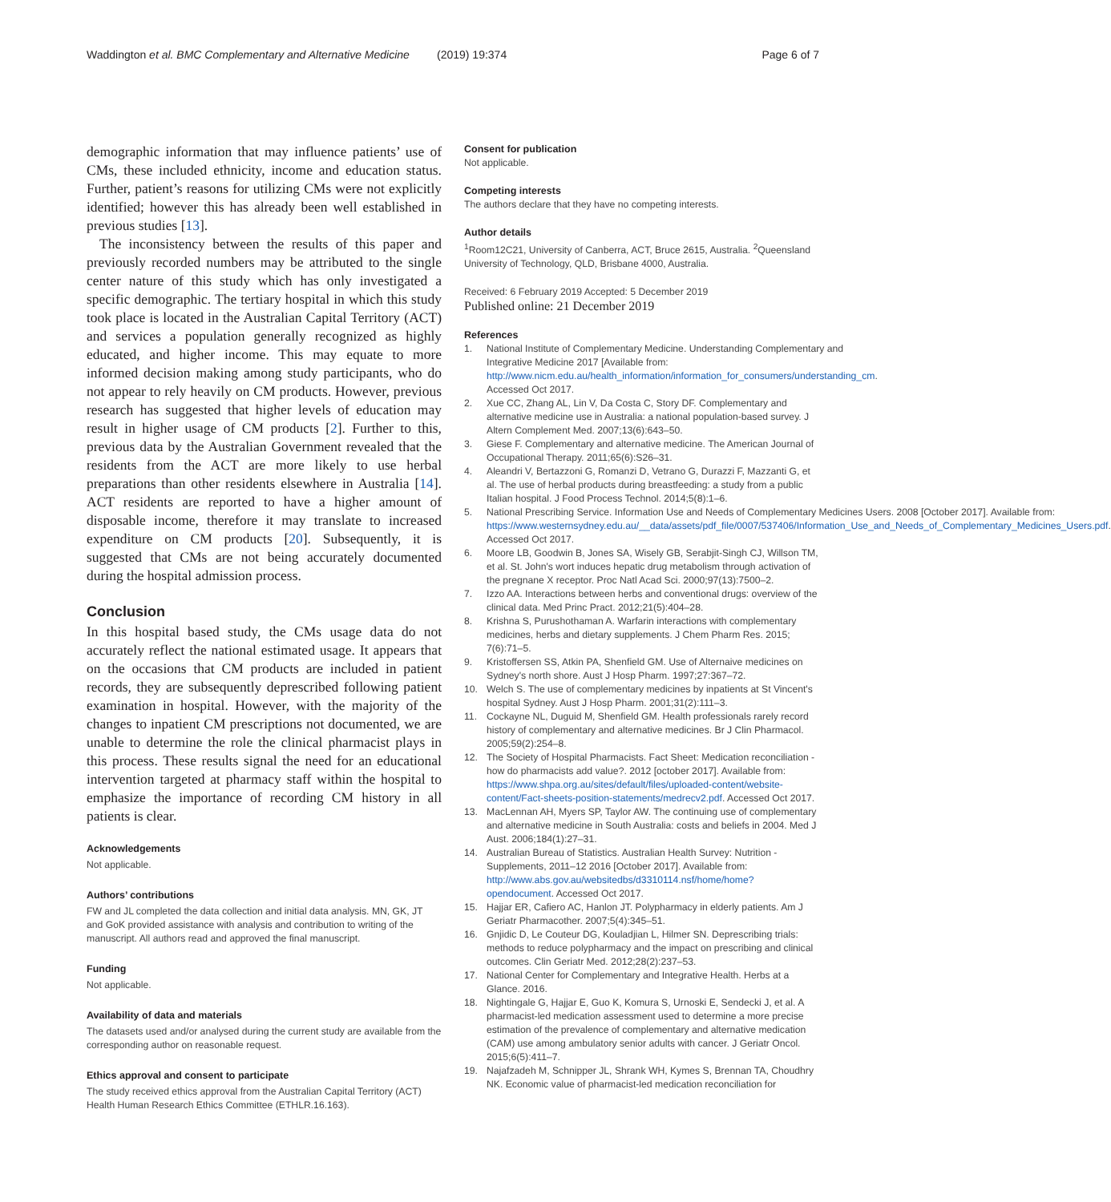Waddington et al. BMC Complementary and Alternative Medicine
(2019) 19:374 Page 6 of 7
demographic information that may influence patients’ use of CMs, these included ethnicity, income and education status. Further, patient’s reasons for utilizing CMs were not explicitly identified; however this has already been well established in previous studies [13].
The inconsistency between the results of this paper and previously recorded numbers may be attributed to the single center nature of this study which has only investigated a specific demographic. The tertiary hospital in which this study took place is located in the Australian Capital Territory (ACT) and services a population generally recognized as highly educated, and higher income. This may equate to more informed decision making among study participants, who do not appear to rely heavily on CM products. However, previous research has suggested that higher levels of education may result in higher usage of CM products [2]. Further to this, previous data by the Australian Government revealed that the residents from the ACT are more likely to use herbal preparations than other residents elsewhere in Australia [14]. ACT residents are reported to have a higher amount of disposable income, therefore it may translate to increased expenditure on CM products [20]. Subsequently, it is suggested that CMs are not being accurately documented during the hospital admission process.
Conclusion
In this hospital based study, the CMs usage data do not accurately reflect the national estimated usage. It appears that on the occasions that CM products are included in patient records, they are subsequently deprescribed following patient examination in hospital. However, with the majority of the changes to inpatient CM prescriptions not documented, we are unable to determine the role the clinical pharmacist plays in this process. These results signal the need for an educational intervention targeted at pharmacy staff within the hospital to emphasize the importance of recording CM history in all patients is clear.
Acknowledgements
Not applicable.
Authors’ contributions
FW and JL completed the data collection and initial data analysis. MN, GK, JT and GoK provided assistance with analysis and contribution to writing of the manuscript. All authors read and approved the final manuscript.
Funding
Not applicable.
Availability of data and materials
The datasets used and/or analysed during the current study are available from the corresponding author on reasonable request.
Ethics approval and consent to participate
The study received ethics approval from the Australian Capital Territory (ACT) Health Human Research Ethics Committee (ETHLR.16.163).
Consent for publication
Not applicable.
Competing interests
The authors declare that they have no competing interests.
Author details
<sup>1</sup> Room12C21, University of Canberra, ACT, Bruce 2615, Australia. <sup>2</sup>Queensland University of Technology, QLD, Brisbane 4000, Australia.
Received: 6 February 2019 Accepted: 5 December 2019
Published online: 21 December 2019
References
1. National Institute of Complementary Medicine. Understanding Complementary and Integrative Medicine 2017 [Available from: http://www.nicm.edu.au/health_information/information_for_consumers/understanding_cm. Accessed Oct 2017.
2. Xue CC, Zhang AL, Lin V, Da Costa C, Story DF. Complementary and alternative medicine use in Australia: a national population-based survey. J Altern Complement Med. 2007;13(6):643–50.
3. Giese F. Complementary and alternative medicine. The American Journal of Occupational Therapy. 2011;65(6):S26–31.
4. Aleandri V, Bertazzoni G, Romanzi D, Vetrano G, Durazzi F, Mazzanti G, et al. The use of herbal products during breastfeeding: a study from a public Italian hospital. J Food Process Technol. 2014;5(8):1–6.
5. National Prescribing Service. Information Use and Needs of Complementary Medicines Users. 2008 [October 2017]. Available from: https://www.westernsydney.edu.au/__data/assets/pdf_file/0007/537406/Information_Use_and_Needs_of_Complementary_Medicines_Users.pdf. Accessed Oct 2017.
6. Moore LB, Goodwin B, Jones SA, Wisely GB, Serabjit-Singh CJ, Willson TM, et al. St. John's wort induces hepatic drug metabolism through activation of the pregnane X receptor. Proc Natl Acad Sci. 2000;97(13):7500–2.
7. Izzo AA. Interactions between herbs and conventional drugs: overview of the clinical data. Med Princ Pract. 2012;21(5):404–28.
8. Krishna S, Purushothaman A. Warfarin interactions with complementary medicines, herbs and dietary supplements. J Chem Pharm Res. 2015; 7(6):71–5.
9. Kristoffersen SS, Atkin PA, Shenfield GM. Use of Alternaive medicines on Sydney's north shore. Aust J Hosp Pharm. 1997;27:367–72.
10. Welch S. The use of complementary medicines by inpatients at St Vincent's hospital Sydney. Aust J Hosp Pharm. 2001;31(2):111–3.
11. Cockayne NL, Duguid M, Shenfield GM. Health professionals rarely record history of complementary and alternative medicines. Br J Clin Pharmacol. 2005;59(2):254–8.
12. The Society of Hospital Pharmacists. Fact Sheet: Medication reconciliation - how do pharmacists add value?. 2012 [october 2017]. Available from: https://www.shpa.org.au/sites/default/files/uploaded-content/website-content/Fact-sheets-position-statements/medrecv2.pdf. Accessed Oct 2017.
13. MacLennan AH, Myers SP, Taylor AW. The continuing use of complementary and alternative medicine in South Australia: costs and beliefs in 2004. Med J Aust. 2006;184(1):27–31.
14. Australian Bureau of Statistics. Australian Health Survey: Nutrition - Supplements, 2011–12 2016 [October 2017]. Available from: http://www.abs.gov.au/websitedbs/d3310114.nsf/home/home?opendocument. Accessed Oct 2017.
15. Hajjar ER, Cafiero AC, Hanlon JT. Polypharmacy in elderly patients. Am J Geriatr Pharmacother. 2007;5(4):345–51.
16. Gnjidic D, Le Couteur DG, Kouladjian L, Hilmer SN. Deprescribing trials: methods to reduce polypharmacy and the impact on prescribing and clinical outcomes. Clin Geriatr Med. 2012;28(2):237–53.
17. National Center for Complementary and Integrative Health. Herbs at a Glance. 2016.
18. Nightingale G, Hajjar E, Guo K, Komura S, Urnoski E, Sendecki J, et al. A pharmacist-led medication assessment used to determine a more precise estimation of the prevalence of complementary and alternative medication (CAM) use among ambulatory senior adults with cancer. J Geriatr Oncol. 2015;6(5):411–7.
19. Najafzadeh M, Schnipper JL, Shrank WH, Kymes S, Brennan TA, Choudhry NK. Economic value of pharmacist-led medication reconciliation for